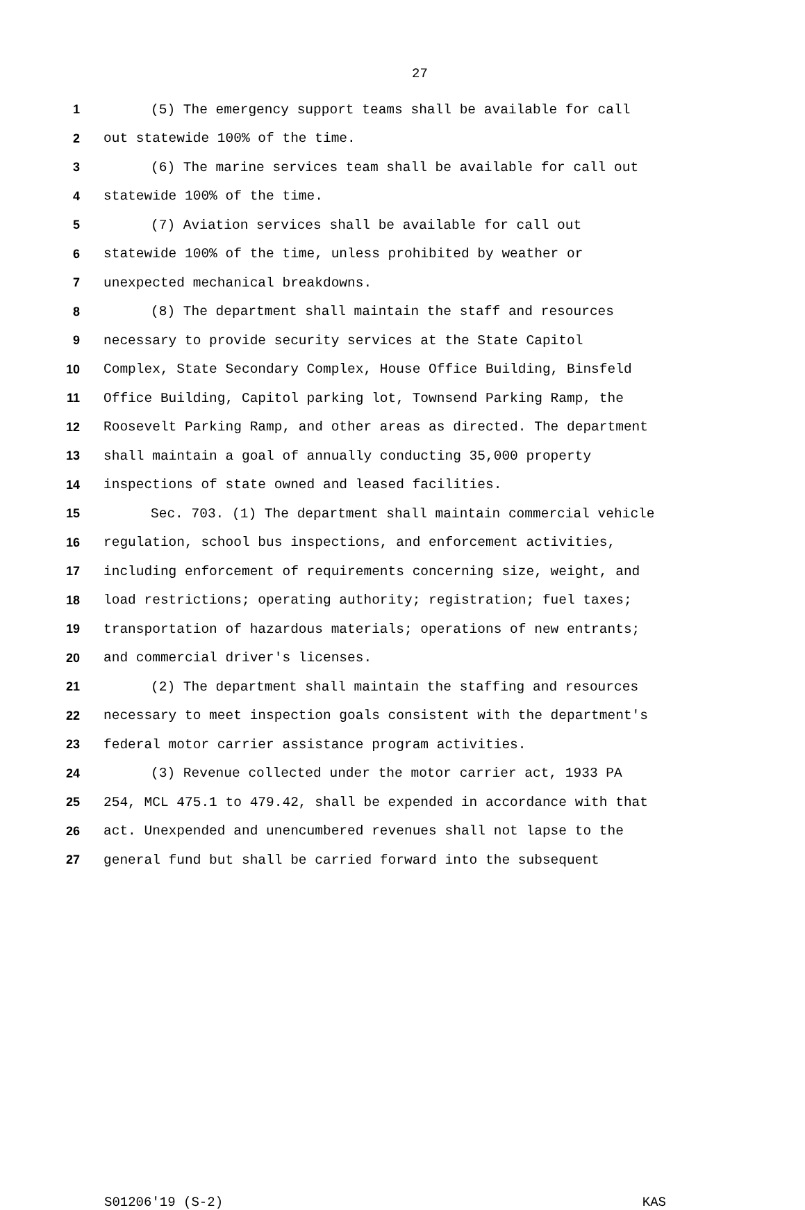27
1 (5) The emergency support teams shall be available for call
2 out statewide 100% of the time.
3 (6) The marine services team shall be available for call out
4 statewide 100% of the time.
5 (7) Aviation services shall be available for call out
6 statewide 100% of the time, unless prohibited by weather or
7 unexpected mechanical breakdowns.
8 (8) The department shall maintain the staff and resources
9 necessary to provide security services at the State Capitol
10 Complex, State Secondary Complex, House Office Building, Binsfeld
11 Office Building, Capitol parking lot, Townsend Parking Ramp, the
12 Roosevelt Parking Ramp, and other areas as directed. The department
13 shall maintain a goal of annually conducting 35,000 property
14 inspections of state owned and leased facilities.
15 Sec. 703. (1) The department shall maintain commercial vehicle
16 regulation, school bus inspections, and enforcement activities,
17 including enforcement of requirements concerning size, weight, and
18 load restrictions; operating authority; registration; fuel taxes;
19 transportation of hazardous materials; operations of new entrants;
20 and commercial driver's licenses.
21 (2) The department shall maintain the staffing and resources
22 necessary to meet inspection goals consistent with the department's
23 federal motor carrier assistance program activities.
24 (3) Revenue collected under the motor carrier act, 1933 PA
25 254, MCL 475.1 to 479.42, shall be expended in accordance with that
26 act. Unexpended and unencumbered revenues shall not lapse to the
27 general fund but shall be carried forward into the subsequent
S01206'19 (S-2) KAS